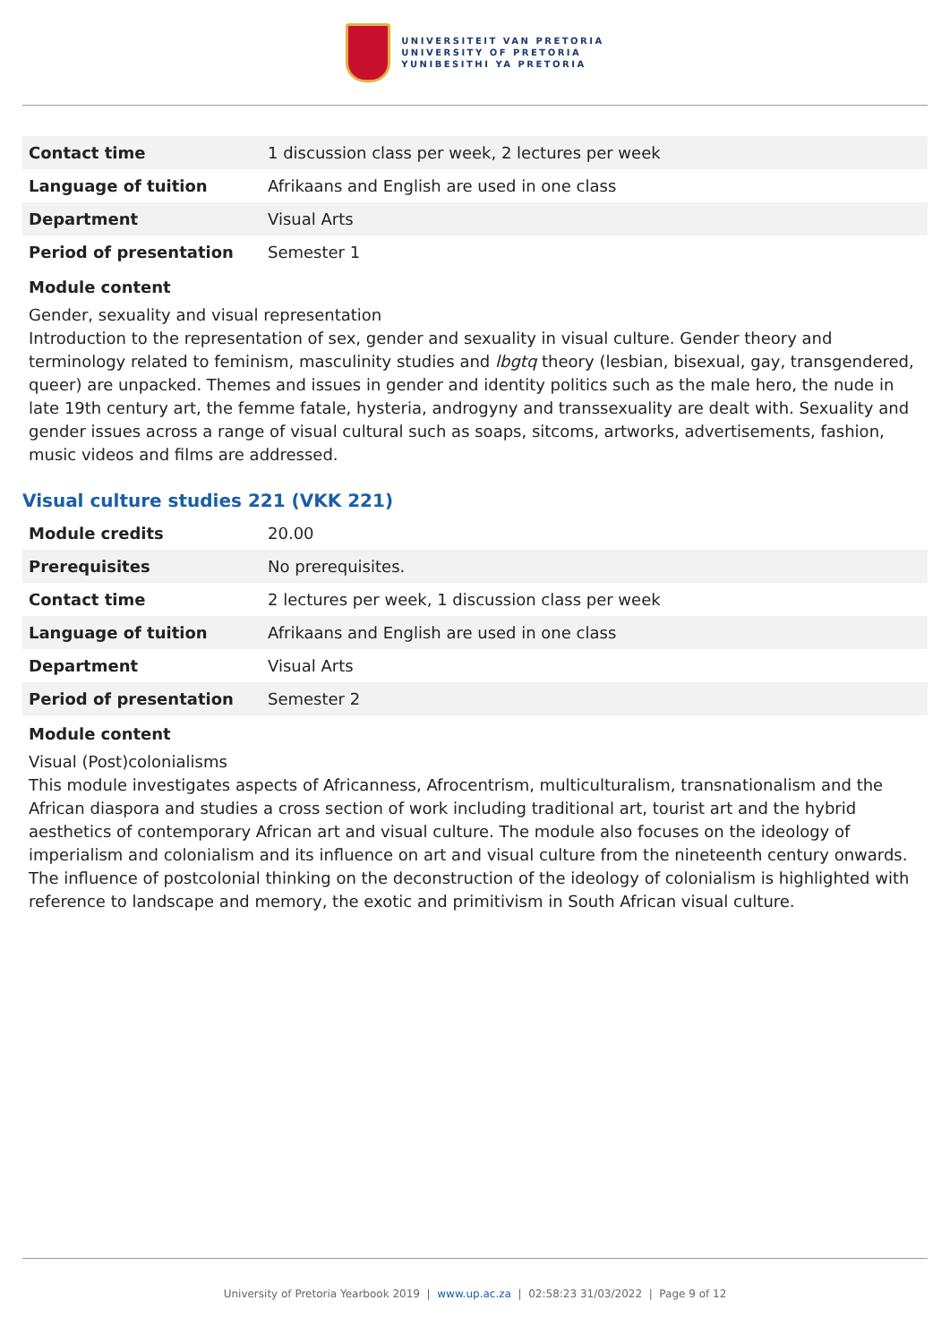UNIVERSITEIT VAN PRETORIA
UNIVERSITY OF PRETORIA
YUNIBESITHI YA PRETORIA
| Contact time | 1 discussion class per week, 2 lectures per week |
| Language of tuition | Afrikaans and English are used in one class |
| Department | Visual Arts |
| Period of presentation | Semester 1 |
Module content
Gender, sexuality and visual representation
Introduction to the representation of sex, gender and sexuality in visual culture. Gender theory and terminology related to feminism, masculinity studies and lbgtq theory (lesbian, bisexual, gay, transgendered, queer) are unpacked. Themes and issues in gender and identity politics such as the male hero, the nude in late 19th century art, the femme fatale, hysteria, androgyny and transsexuality are dealt with. Sexuality and gender issues across a range of visual cultural such as soaps, sitcoms, artworks, advertisements, fashion, music videos and films are addressed.
Visual culture studies 221 (VKK 221)
| Module credits | 20.00 |
| Prerequisites | No prerequisites. |
| Contact time | 2 lectures per week, 1 discussion class per week |
| Language of tuition | Afrikaans and English are used in one class |
| Department | Visual Arts |
| Period of presentation | Semester 2 |
Module content
Visual (Post)colonialisms
This module investigates aspects of Africanness, Afrocentrism, multiculturalism, transnationalism and the African diaspora and studies a cross section of work including traditional art, tourist art and the hybrid aesthetics of contemporary African art and visual culture. The module also focuses on the ideology of imperialism and colonialism and its influence on art and visual culture from the nineteenth century onwards. The influence of postcolonial thinking on the deconstruction of the ideology of colonialism is highlighted with reference to landscape and memory, the exotic and primitivism in South African visual culture.
University of Pretoria Yearbook 2019 | www.up.ac.za | 02:58:23 31/03/2022 | Page 9 of 12